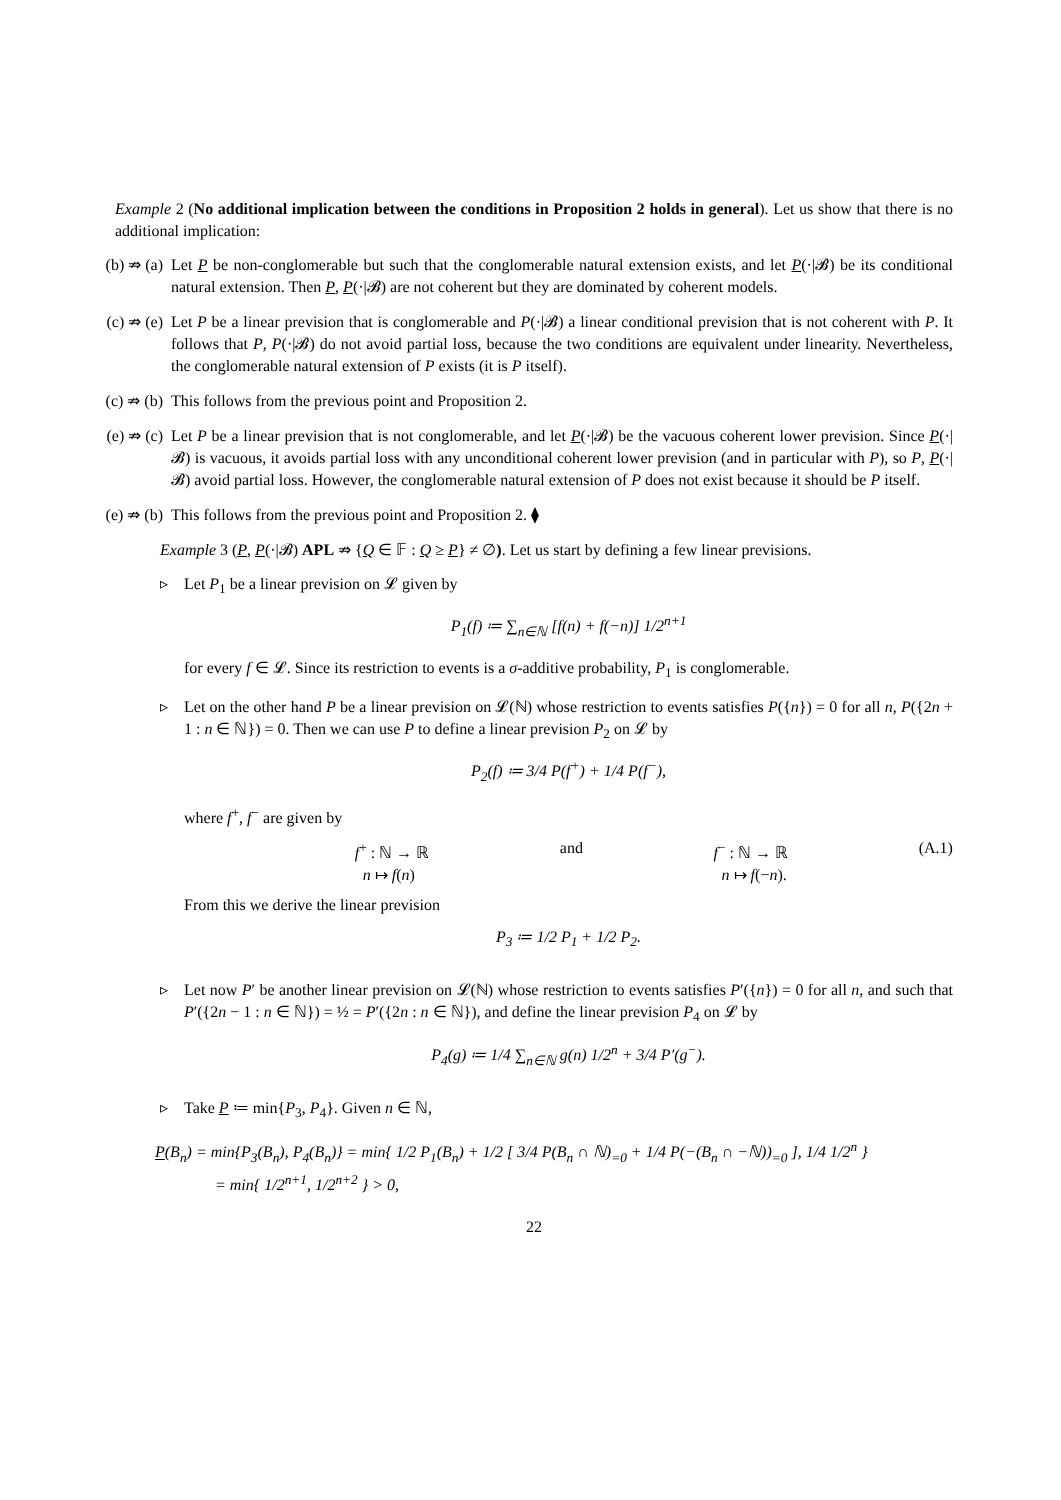Example 2 (No additional implication between the conditions in Proposition 2 holds in general). Let us show that there is no additional implication:
(b) ⇏ (a) Let P be non-conglomerable but such that the conglomerable natural extension exists, and let P(·|𝓑) be its conditional natural extension. Then P, P(·|𝓑) are not coherent but they are dominated by coherent models.
(c) ⇏ (e) Let P be a linear prevision that is conglomerable and P(·|𝓑) a linear conditional prevision that is not coherent with P. It follows that P, P(·|𝓑) do not avoid partial loss, because the two conditions are equivalent under linearity. Nevertheless, the conglomerable natural extension of P exists (it is P itself).
(c) ⇏ (b) This follows from the previous point and Proposition 2.
(e) ⇏ (c) Let P be a linear prevision that is not conglomerable, and let P(·|𝓑) be the vacuous coherent lower prevision. Since P(·|𝓑) is vacuous, it avoids partial loss with any unconditional coherent lower prevision (and in particular with P), so P, P(·|𝓑) avoid partial loss. However, the conglomerable natural extension of P does not exist because it should be P itself.
(e) ⇏ (b) This follows from the previous point and Proposition 2. ⧫
Example 3 (P, P(·|𝓑) APL ⇏ {Q ∈ 𝔽 : Q ≥ P} ≠ ∅). Let us start by defining a few linear previsions.
▹ Let P<sub>1</sub> be a linear prevision on 𝓛 given by
P<sub>1</sub>(f) ≔ ∑<sub>n∈ℕ</sub> [f(n) + f(−n)] 1/2<sup>n+1</sup>
for every f ∈ 𝓛. Since its restriction to events is a σ-additive probability, P<sub>1</sub> is conglomerable.
▹ Let on the other hand P be a linear prevision on 𝓛(ℕ) whose restriction to events satisfies P({n}) = 0 for all n, P({2n + 1 : n ∈ ℕ}) = 0. Then we can use P to define a linear prevision P<sub>2</sub> on 𝓛 by
P<sub>2</sub>(f) ≔ 3/4 P(f<sup>+</sup>) + 1/4 P(f<sup>−</sup>),
where f<sup>+</sup>, f<sup>−</sup> are given by
f<sup>+</sup> : ℕ → ℝ
n ↦ f(n) and f<sup>−</sup> : ℕ → ℝ
n ↦ f(−n). (A.1)
From this we derive the linear prevision
P<sub>3</sub> ≔ 1/2 P<sub>1</sub> + 1/2 P<sub>2</sub>.
▹ Let now P′ be another linear prevision on 𝓛(ℕ) whose restriction to events satisfies P′({n}) = 0 for all n, and such that P′({2n − 1 : n ∈ ℕ}) = ½ = P′({2n : n ∈ ℕ}), and define the linear prevision P<sub>4</sub> on 𝓛 by
P<sub>4</sub>(g) ≔ 1/4 ∑<sub>n∈ℕ</sub> g(n) 1/2<sup>n</sup> + 3/4 P′(g<sup>−</sup>).
▹ Take P ≔ min{P<sub>3</sub>, P<sub>4</sub>}. Given n ∈ ℕ,
P(B<sub>n</sub>) = min{P<sub>3</sub>(B<sub>n</sub>), P<sub>4</sub>(B<sub>n</sub>)} = min{ 1/2 P<sub>1</sub>(B<sub>n</sub>) + 1/2 [ 3/4 P(B<sub>n</sub> ∩ ℕ)<sub>=0</sub> + 1/4 P(−(B<sub>n</sub> ∩ −ℕ))<sub>=0</sub> ], 1/4 1/2<sup>n</sup> }
= min{ 1/2<sup>n+1</sup>, 1/2<sup>n+2</sup> } > 0,
22